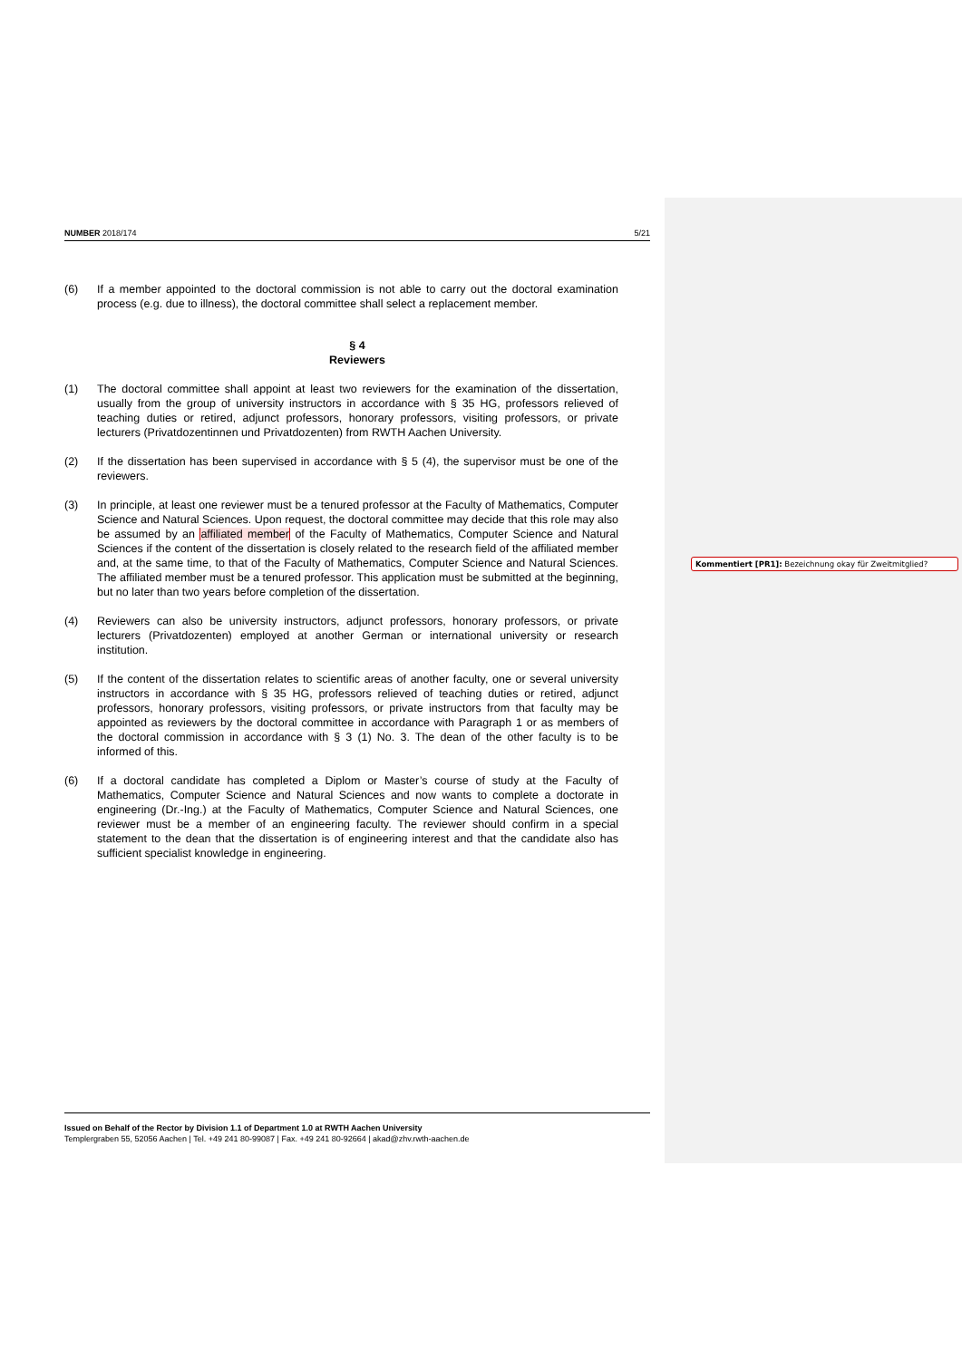NUMBER 2018/174 5/21
(6) If a member appointed to the doctoral commission is not able to carry out the doctoral examination process (e.g. due to illness), the doctoral committee shall select a replacement member.
§ 4
Reviewers
(1) The doctoral committee shall appoint at least two reviewers for the examination of the dissertation, usually from the group of university instructors in accordance with § 35 HG, professors relieved of teaching duties or retired, adjunct professors, honorary professors, visiting professors, or private lecturers (Privatdozentinnen und Privatdozenten) from RWTH Aachen University.
(2) If the dissertation has been supervised in accordance with § 5 (4), the supervisor must be one of the reviewers.
(3) In principle, at least one reviewer must be a tenured professor at the Faculty of Mathematics, Computer Science and Natural Sciences. Upon request, the doctoral committee may decide that this role may also be assumed by an affiliated member of the Faculty of Mathematics, Computer Science and Natural Sciences if the content of the dissertation is closely related to the research field of the affiliated member and, at the same time, to that of the Faculty of Mathematics, Computer Science and Natural Sciences. The affiliated member must be a tenured professor. This application must be submitted at the beginning, but no later than two years before completion of the dissertation.
(4) Reviewers can also be university instructors, adjunct professors, honorary professors, or private lecturers (Privatdozenten) employed at another German or international university or research institution.
(5) If the content of the dissertation relates to scientific areas of another faculty, one or several university instructors in accordance with § 35 HG, professors relieved of teaching duties or retired, adjunct professors, honorary professors, visiting professors, or private instructors from that faculty may be appointed as reviewers by the doctoral committee in accordance with Paragraph 1 or as members of the doctoral commission in accordance with § 3 (1) No. 3. The dean of the other faculty is to be informed of this.
(6) If a doctoral candidate has completed a Diplom or Master’s course of study at the Faculty of Mathematics, Computer Science and Natural Sciences and now wants to complete a doctorate in engineering (Dr.-Ing.) at the Faculty of Mathematics, Computer Science and Natural Sciences, one reviewer must be a member of an engineering faculty. The reviewer should confirm in a special statement to the dean that the dissertation is of engineering interest and that the candidate also has sufficient specialist knowledge in engineering.
Issued on Behalf of the Rector by Division 1.1 of Department 1.0 at RWTH Aachen University
Templergraben 55, 52056 Aachen | Tel. +49 241 80-99087 | Fax. +49 241 80-92664 | akad@zhv.rwth-aachen.de
Kommentiert [PR1]: Bezeichnung okay für Zweitmitglied?